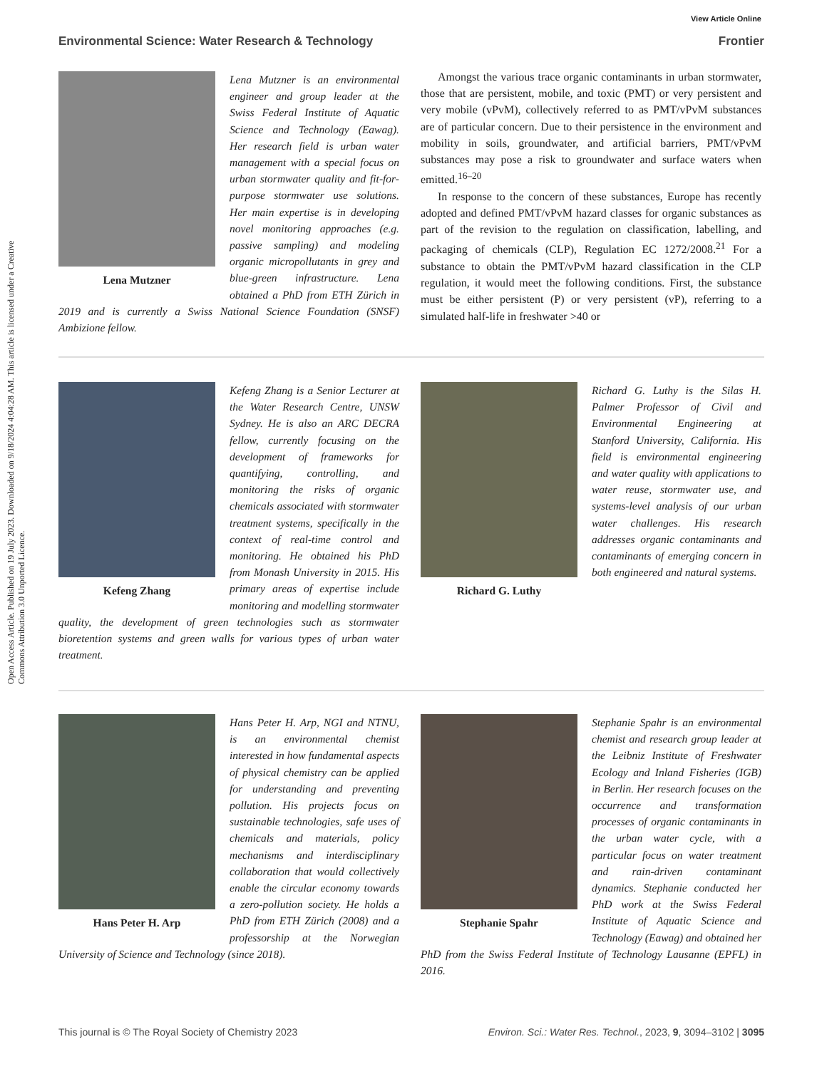View Article Online
Environmental Science: Water Research & Technology Frontier
Open Access Article. Published on 19 July 2023. Downloaded on 9/18/2024 4:04:28 AM. This article is licensed under a Creative Commons Attribution 3.0 Unported Licence.
Lena Mutzner
Lena Mutzner is an environmental engineer and group leader at the Swiss Federal Institute of Aquatic Science and Technology (Eawag). Her research field is urban water management with a special focus on urban stormwater quality and fit-for-purpose stormwater use solutions. Her main expertise is in developing novel monitoring approaches (e.g. passive sampling) and modeling organic micropollutants in grey and blue-green infrastructure. Lena obtained a PhD from ETH Zürich in 2019 and is currently a Swiss National Science Foundation (SNSF) Ambizione fellow.
Amongst the various trace organic contaminants in urban stormwater, those that are persistent, mobile, and toxic (PMT) or very persistent and very mobile (vPvM), collectively referred to as PMT/vPvM substances are of particular concern. Due to their persistence in the environment and mobility in soils, groundwater, and artificial barriers, PMT/vPvM substances may pose a risk to groundwater and surface waters when emitted.<sup>16–20</sup>
In response to the concern of these substances, Europe has recently adopted and defined PMT/vPvM hazard classes for organic substances as part of the revision to the regulation on classification, labelling, and packaging of chemicals (CLP), Regulation EC 1272/2008.<sup>21</sup> For a substance to obtain the PMT/vPvM hazard classification in the CLP regulation, it would meet the following conditions. First, the substance must be either persistent (P) or very persistent (vP), referring to a simulated half-life in freshwater >40 or
Kefeng Zhang
Kefeng Zhang is a Senior Lecturer at the Water Research Centre, UNSW Sydney. He is also an ARC DECRA fellow, currently focusing on the development of frameworks for quantifying, controlling, and monitoring the risks of organic chemicals associated with stormwater treatment systems, specifically in the context of real-time control and monitoring. He obtained his PhD from Monash University in 2015. His primary areas of expertise include monitoring and modelling stormwater quality, the development of green technologies such as stormwater bioretention systems and green walls for various types of urban water treatment.
Richard G. Luthy
Richard G. Luthy is the Silas H. Palmer Professor of Civil and Environmental Engineering at Stanford University, California. His field is environmental engineering and water quality with applications to water reuse, stormwater use, and systems-level analysis of our urban water challenges. His research addresses organic contaminants and contaminants of emerging concern in both engineered and natural systems.
Hans Peter H. Arp
Hans Peter H. Arp, NGI and NTNU, is an environmental chemist interested in how fundamental aspects of physical chemistry can be applied for understanding and preventing pollution. His projects focus on sustainable technologies, safe uses of chemicals and materials, policy mechanisms and interdisciplinary collaboration that would collectively enable the circular economy towards a zero-pollution society. He holds a PhD from ETH Zürich (2008) and a professorship at the Norwegian University of Science and Technology (since 2018).
Stephanie Spahr
Stephanie Spahr is an environmental chemist and research group leader at the Leibniz Institute of Freshwater Ecology and Inland Fisheries (IGB) in Berlin. Her research focuses on the occurrence and transformation processes of organic contaminants in the urban water cycle, with a particular focus on water treatment and rain-driven contaminant dynamics. Stephanie conducted her PhD work at the Swiss Federal Institute of Aquatic Science and Technology (Eawag) and obtained her PhD from the Swiss Federal Institute of Technology Lausanne (EPFL) in 2016.
This journal is © The Royal Society of Chemistry 2023 Environ. Sci.: Water Res. Technol., 2023, 9, 3094–3102 | 3095